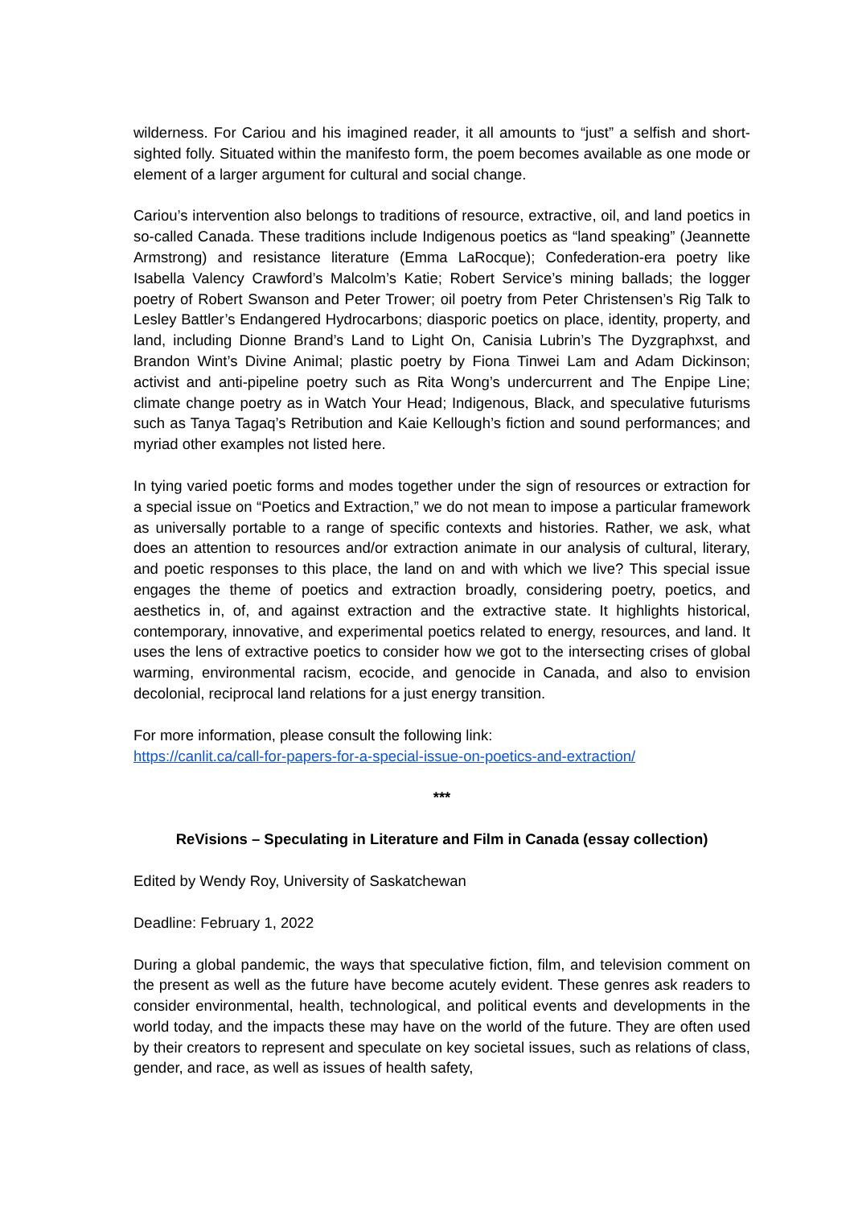wilderness. For Cariou and his imagined reader, it all amounts to “just” a selfish and short-sighted folly. Situated within the manifesto form, the poem becomes available as one mode or element of a larger argument for cultural and social change.
Cariou’s intervention also belongs to traditions of resource, extractive, oil, and land poetics in so-called Canada. These traditions include Indigenous poetics as “land speaking” (Jeannette Armstrong) and resistance literature (Emma LaRocque); Confederation-era poetry like Isabella Valency Crawford’s Malcolm’s Katie; Robert Service’s mining ballads; the logger poetry of Robert Swanson and Peter Trower; oil poetry from Peter Christensen’s Rig Talk to Lesley Battler’s Endangered Hydrocarbons; diasporic poetics on place, identity, property, and land, including Dionne Brand’s Land to Light On, Canisia Lubrin’s The Dyzgraphxst, and Brandon Wint’s Divine Animal; plastic poetry by Fiona Tinwei Lam and Adam Dickinson; activist and anti-pipeline poetry such as Rita Wong’s undercurrent and The Enpipe Line; climate change poetry as in Watch Your Head; Indigenous, Black, and speculative futurisms such as Tanya Tagaq’s Retribution and Kaie Kellough’s fiction and sound performances; and myriad other examples not listed here.
In tying varied poetic forms and modes together under the sign of resources or extraction for a special issue on “Poetics and Extraction,” we do not mean to impose a particular framework as universally portable to a range of specific contexts and histories. Rather, we ask, what does an attention to resources and/or extraction animate in our analysis of cultural, literary, and poetic responses to this place, the land on and with which we live? This special issue engages the theme of poetics and extraction broadly, considering poetry, poetics, and aesthetics in, of, and against extraction and the extractive state. It highlights historical, contemporary, innovative, and experimental poetics related to energy, resources, and land. It uses the lens of extractive poetics to consider how we got to the intersecting crises of global warming, environmental racism, ecocide, and genocide in Canada, and also to envision decolonial, reciprocal land relations for a just energy transition.
For more information, please consult the following link:
https://canlit.ca/call-for-papers-for-a-special-issue-on-poetics-and-extraction/
***
ReVisions – Speculating in Literature and Film in Canada (essay collection)
Edited by Wendy Roy, University of Saskatchewan
Deadline: February 1, 2022
During a global pandemic, the ways that speculative fiction, film, and television comment on the present as well as the future have become acutely evident. These genres ask readers to consider environmental, health, technological, and political events and developments in the world today, and the impacts these may have on the world of the future. They are often used by their creators to represent and speculate on key societal issues, such as relations of class, gender, and race, as well as issues of health safety,